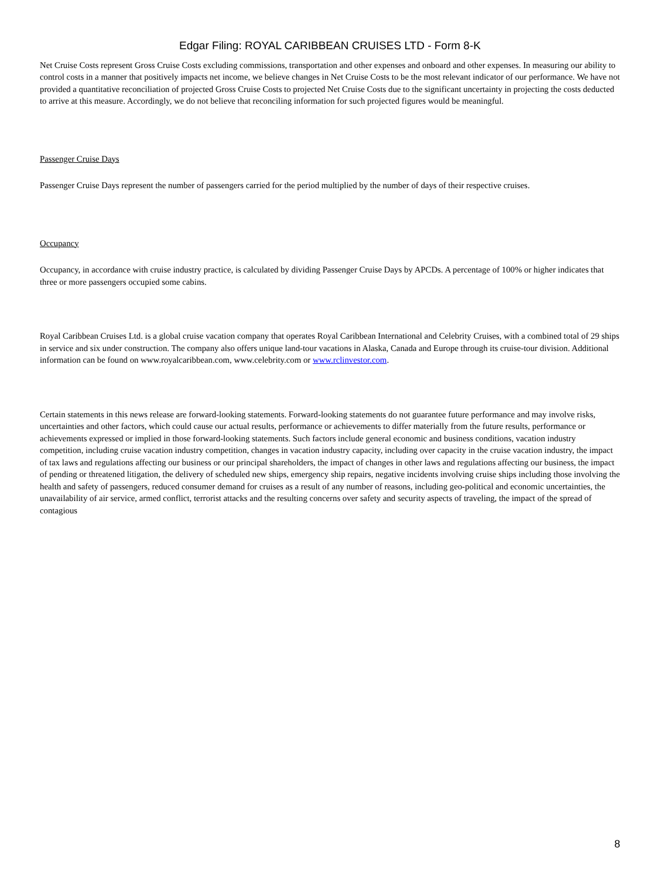Edgar Filing: ROYAL CARIBBEAN CRUISES LTD - Form 8-K
Net Cruise Costs represent Gross Cruise Costs excluding commissions, transportation and other expenses and onboard and other expenses. In measuring our ability to control costs in a manner that positively impacts net income, we believe changes in Net Cruise Costs to be the most relevant indicator of our performance. We have not provided a quantitative reconciliation of projected Gross Cruise Costs to projected Net Cruise Costs due to the significant uncertainty in projecting the costs deducted to arrive at this measure. Accordingly, we do not believe that reconciling information for such projected figures would be meaningful.
Passenger Cruise Days
Passenger Cruise Days represent the number of passengers carried for the period multiplied by the number of days of their respective cruises.
Occupancy
Occupancy, in accordance with cruise industry practice, is calculated by dividing Passenger Cruise Days by APCDs. A percentage of 100% or higher indicates that three or more passengers occupied some cabins.
Royal Caribbean Cruises Ltd. is a global cruise vacation company that operates Royal Caribbean International and Celebrity Cruises, with a combined total of 29 ships in service and six under construction. The company also offers unique land-tour vacations in Alaska, Canada and Europe through its cruise-tour division. Additional information can be found on www.royalcaribbean.com, www.celebrity.com or www.rclinvestor.com.
Certain statements in this news release are forward-looking statements. Forward-looking statements do not guarantee future performance and may involve risks, uncertainties and other factors, which could cause our actual results, performance or achievements to differ materially from the future results, performance or achievements expressed or implied in those forward-looking statements. Such factors include general economic and business conditions, vacation industry competition, including cruise vacation industry competition, changes in vacation industry capacity, including over capacity in the cruise vacation industry, the impact of tax laws and regulations affecting our business or our principal shareholders, the impact of changes in other laws and regulations affecting our business, the impact of pending or threatened litigation, the delivery of scheduled new ships, emergency ship repairs, negative incidents involving cruise ships including those involving the health and safety of passengers, reduced consumer demand for cruises as a result of any number of reasons, including geo-political and economic uncertainties, the unavailability of air service, armed conflict, terrorist attacks and the resulting concerns over safety and security aspects of traveling, the impact of the spread of contagious
8